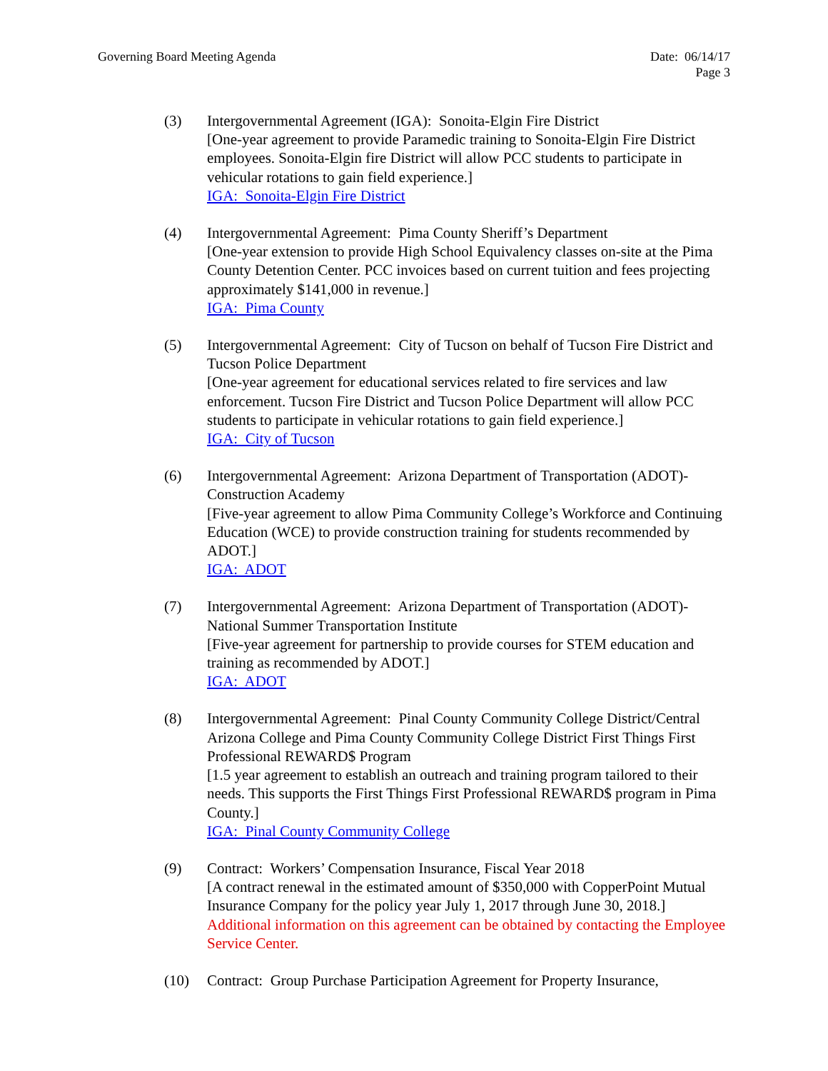Governing Board Meeting Agenda Date: 06/14/17
Page 3
(3) Intergovernmental Agreement (IGA): Sonoita-Elgin Fire District
[One-year agreement to provide Paramedic training to Sonoita-Elgin Fire District employees. Sonoita-Elgin fire District will allow PCC students to participate in vehicular rotations to gain field experience.]
IGA: Sonoita-Elgin Fire District
(4) Intergovernmental Agreement: Pima County Sheriff’s Department
[One-year extension to provide High School Equivalency classes on-site at the Pima County Detention Center. PCC invoices based on current tuition and fees projecting approximately $141,000 in revenue.]
IGA: Pima County
(5) Intergovernmental Agreement: City of Tucson on behalf of Tucson Fire District and Tucson Police Department
[One-year agreement for educational services related to fire services and law enforcement. Tucson Fire District and Tucson Police Department will allow PCC students to participate in vehicular rotations to gain field experience.]
IGA: City of Tucson
(6) Intergovernmental Agreement: Arizona Department of Transportation (ADOT)-Construction Academy
[Five-year agreement to allow Pima Community College’s Workforce and Continuing Education (WCE) to provide construction training for students recommended by ADOT.]
IGA: ADOT
(7) Intergovernmental Agreement: Arizona Department of Transportation (ADOT)-National Summer Transportation Institute
[Five-year agreement for partnership to provide courses for STEM education and training as recommended by ADOT.]
IGA: ADOT
(8) Intergovernmental Agreement: Pinal County Community College District/Central Arizona College and Pima County Community College District First Things First Professional REWARD$ Program
[1.5 year agreement to establish an outreach and training program tailored to their needs. This supports the First Things First Professional REWARD$ program in Pima County.]
IGA: Pinal County Community College
(9) Contract: Workers’ Compensation Insurance, Fiscal Year 2018
[A contract renewal in the estimated amount of $350,000 with CopperPoint Mutual Insurance Company for the policy year July 1, 2017 through June 30, 2018.]
Additional information on this agreement can be obtained by contacting the Employee Service Center.
(10) Contract: Group Purchase Participation Agreement for Property Insurance,